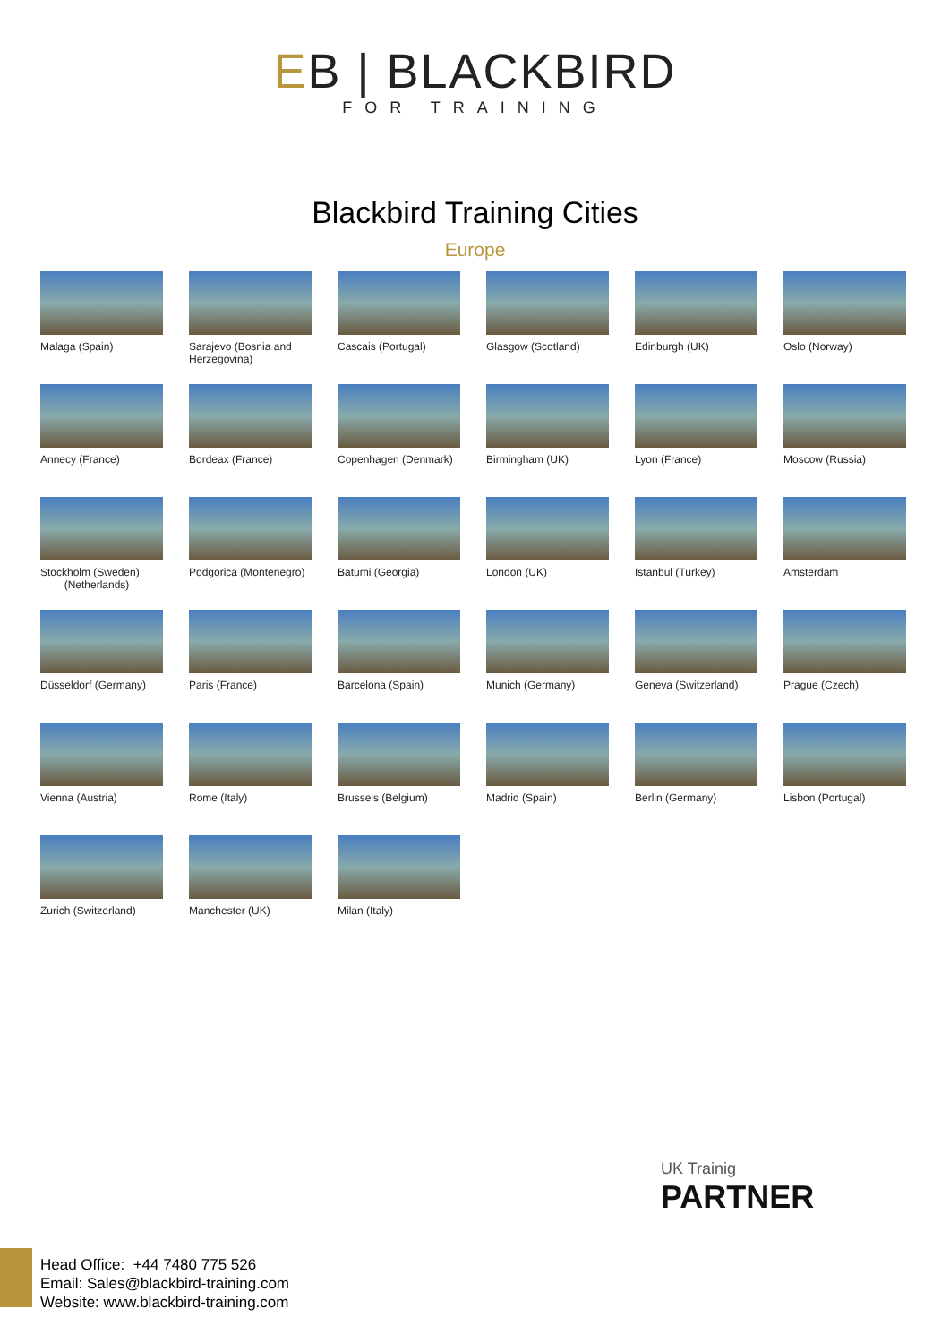EB | BLACKBIRD
FOR TRAINING
Blackbird Training Cities
Europe
Malaga (Spain)
Sarajevo (Bosnia and Herzegovina)
Cascais (Portugal)
Glasgow (Scotland)
Edinburgh (UK)
Oslo (Norway)
Annecy (France)
Bordeax (France)
Copenhagen (Denmark)
Birmingham (UK)
Lyon (France)
Moscow (Russia)
Stockholm (Sweden)
(Netherlands)
Podgorica (Montenegro)
Batumi (Georgia)
London (UK)
Istanbul (Turkey)
Amsterdam
Düsseldorf (Germany)
Paris (France)
Barcelona (Spain)
Munich (Germany)
Geneva (Switzerland)
Prague (Czech)
Vienna (Austria)
Rome (Italy)
Brussels (Belgium)
Madrid (Spain)
Berlin (Germany)
Lisbon (Portugal)
Zurich (Switzerland)
Manchester (UK)
Milan (Italy)
UK Trainig
PARTNER
Head Office: +44 7480 775 526
Email: Sales@blackbird-training.com
Website: www.blackbird-training.com